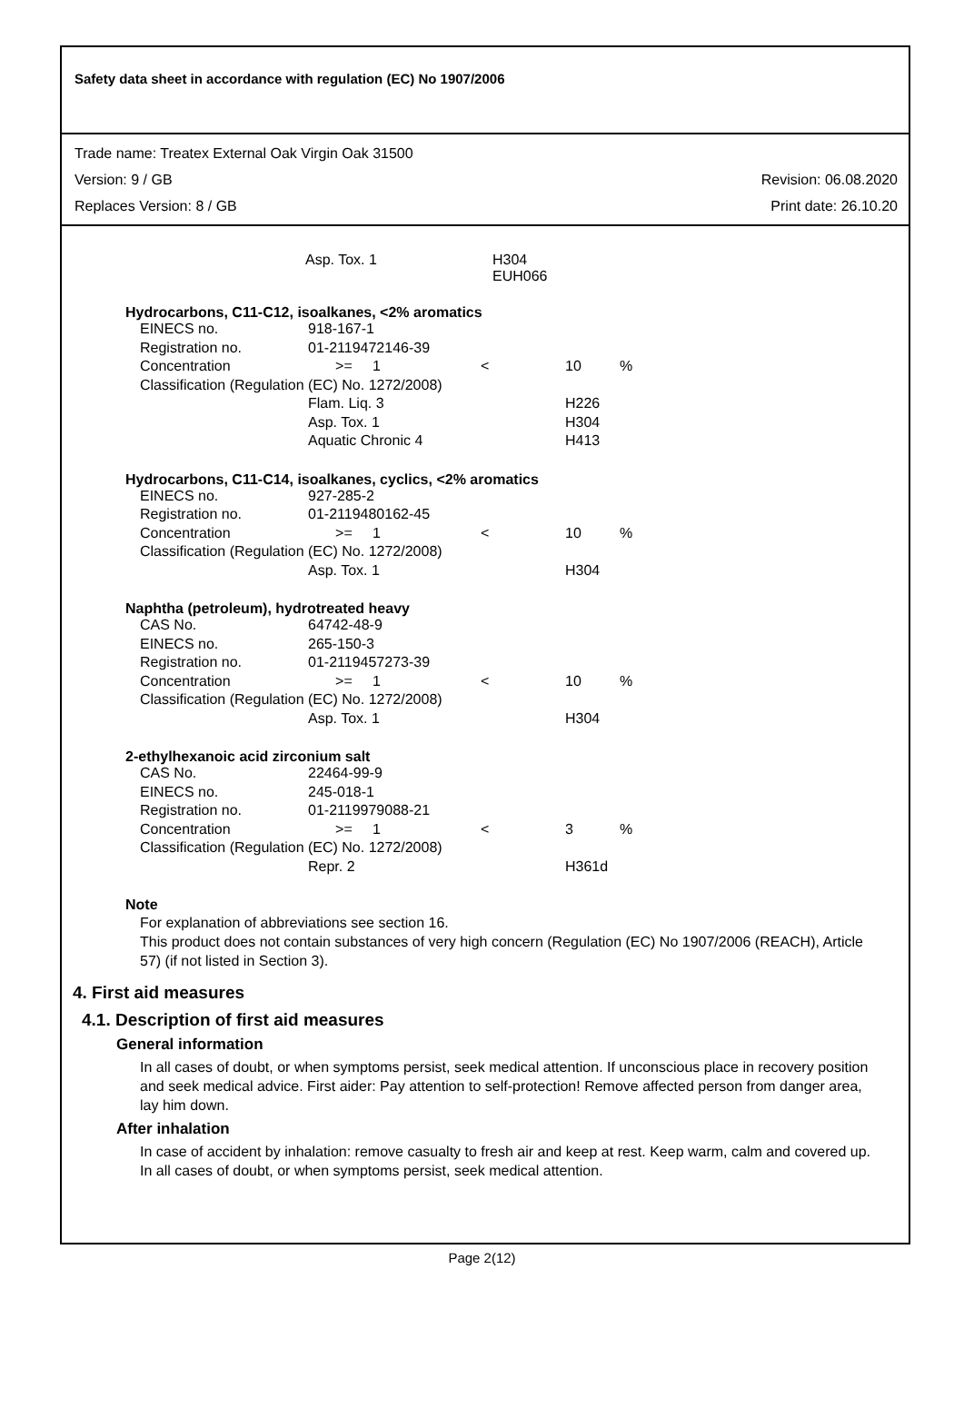Safety data sheet in accordance with regulation (EC) No 1907/2006
Trade name: Treatex External Oak Virgin Oak 31500
Version: 9 / GB Revision: 06.08.2020
Replaces Version: 8 / GB Print date: 26.10.20
| Asp. Tox. 1 | H304 EUH066 |
Hydrocarbons, C11-C12, isoalkanes, <2% aromatics
| EINECS no. | 918-167-1 | | | |
| Registration no. | 01-2119472146-39 | | | |
| Concentration | >= 1 | < | 10 | % |
| Classification (Regulation (EC) No. 1272/2008) | | | | |
| | Flam. Liq. 3 | | H226 | |
| | Asp. Tox. 1 | | H304 | |
| | Aquatic Chronic 4 | | H413 | |
Hydrocarbons, C11-C14, isoalkanes, cyclics, <2% aromatics
| EINECS no. | 927-285-2 | | | |
| Registration no. | 01-2119480162-45 | | | |
| Concentration | >= 1 | < | 10 | % |
| Classification (Regulation (EC) No. 1272/2008) | | | | |
| | Asp. Tox. 1 | | H304 | |
Naphtha (petroleum), hydrotreated heavy
| CAS No. | 64742-48-9 | | | |
| EINECS no. | 265-150-3 | | | |
| Registration no. | 01-2119457273-39 | | | |
| Concentration | >= 1 | < | 10 | % |
| Classification (Regulation (EC) No. 1272/2008) | | | | |
| | Asp. Tox. 1 | | H304 | |
2-ethylhexanoic acid zirconium salt
| CAS No. | 22464-99-9 | | | |
| EINECS no. | 245-018-1 | | | |
| Registration no. | 01-2119979088-21 | | | |
| Concentration | >= 1 | < | 3 | % |
| Classification (Regulation (EC) No. 1272/2008) | | | | |
| | Repr. 2 | | H361d | |
Note
For explanation of abbreviations see section 16.
This product does not contain substances of very high concern (Regulation (EC) No 1907/2006 (REACH), Article 57) (if not listed in Section 3).
4. First aid measures
4.1. Description of first aid measures
General information
In all cases of doubt, or when symptoms persist, seek medical attention. If unconscious place in recovery position and seek medical advice. First aider: Pay attention to self-protection! Remove affected person from danger area, lay him down.
After inhalation
In case of accident by inhalation: remove casualty to fresh air and keep at rest. Keep warm, calm and covered up. In all cases of doubt, or when symptoms persist, seek medical attention.
Page 2(12)